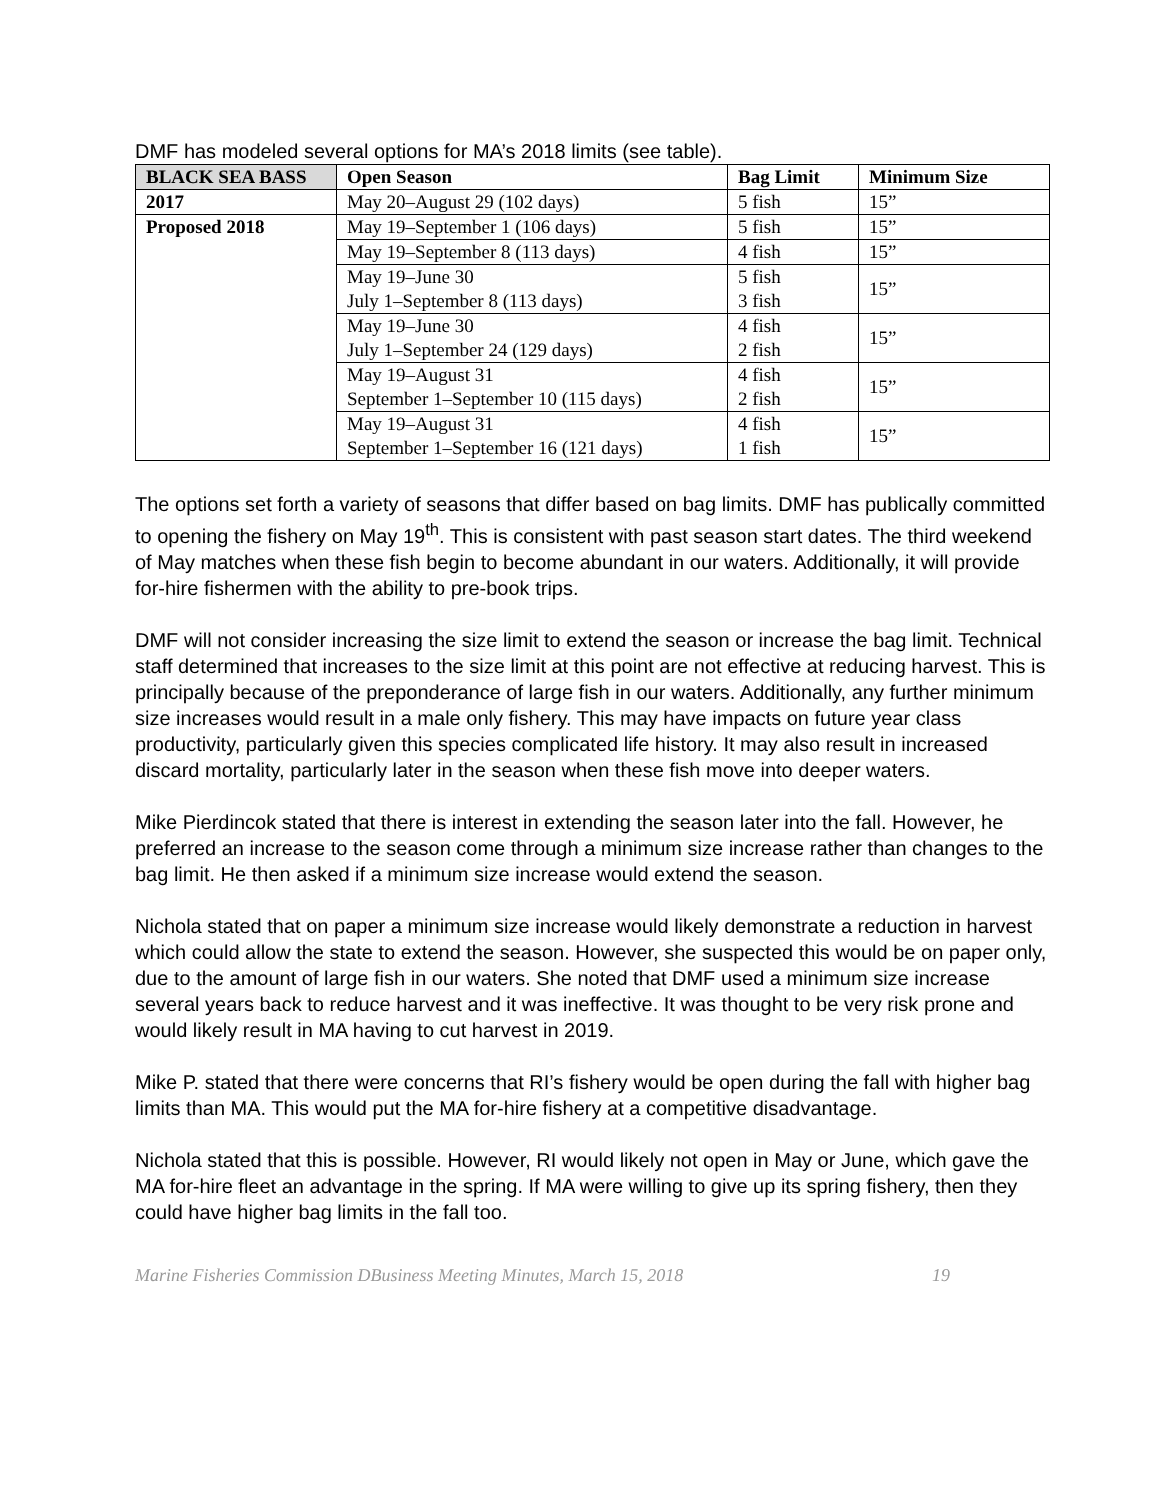DMF has modeled several options for MA’s 2018 limits (see table).
| BLACK SEA BASS | Open Season | Bag Limit | Minimum Size |
| --- | --- | --- | --- |
| 2017 | May 20–August 29 (102 days) | 5 fish | 15” |
| Proposed 2018 | May 19–September 1 (106 days) | 5 fish | 15” |
| | May 19–September 8 (113 days) | 4 fish | 15” |
| | May 19–June 30 July 1–September 8 (113 days) | 5 fish 3 fish | 15” |
| | May 19–June 30 July 1–September 24 (129 days) | 4 fish 2 fish | 15” |
| | May 19–August 31 September 1–September 10 (115 days) | 4 fish 2 fish | 15” |
| | May 19–August 31 September 1–September 16 (121 days) | 4 fish 1 fish | 15” |
The options set forth a variety of seasons that differ based on bag limits. DMF has publically committed to opening the fishery on May 19<sup>th</sup>. This is consistent with past season start dates. The third weekend of May matches when these fish begin to become abundant in our waters. Additionally, it will provide for-hire fishermen with the ability to pre-book trips.
DMF will not consider increasing the size limit to extend the season or increase the bag limit. Technical staff determined that increases to the size limit at this point are not effective at reducing harvest. This is principally because of the preponderance of large fish in our waters. Additionally, any further minimum size increases would result in a male only fishery. This may have impacts on future year class productivity, particularly given this species complicated life history. It may also result in increased discard mortality, particularly later in the season when these fish move into deeper waters.
Mike Pierdincok stated that there is interest in extending the season later into the fall. However, he preferred an increase to the season come through a minimum size increase rather than changes to the bag limit. He then asked if a minimum size increase would extend the season.
Nichola stated that on paper a minimum size increase would likely demonstrate a reduction in harvest which could allow the state to extend the season. However, she suspected this would be on paper only, due to the amount of large fish in our waters. She noted that DMF used a minimum size increase several years back to reduce harvest and it was ineffective. It was thought to be very risk prone and would likely result in MA having to cut harvest in 2019.
Mike P. stated that there were concerns that RI’s fishery would be open during the fall with higher bag limits than MA. This would put the MA for-hire fishery at a competitive disadvantage.
Nichola stated that this is possible. However, RI would likely not open in May or June, which gave the MA for-hire fleet an advantage in the spring. If MA were willing to give up its spring fishery, then they could have higher bag limits in the fall too.
Marine Fisheries Commission DBusiness Meeting Minutes, March 15, 2018 19